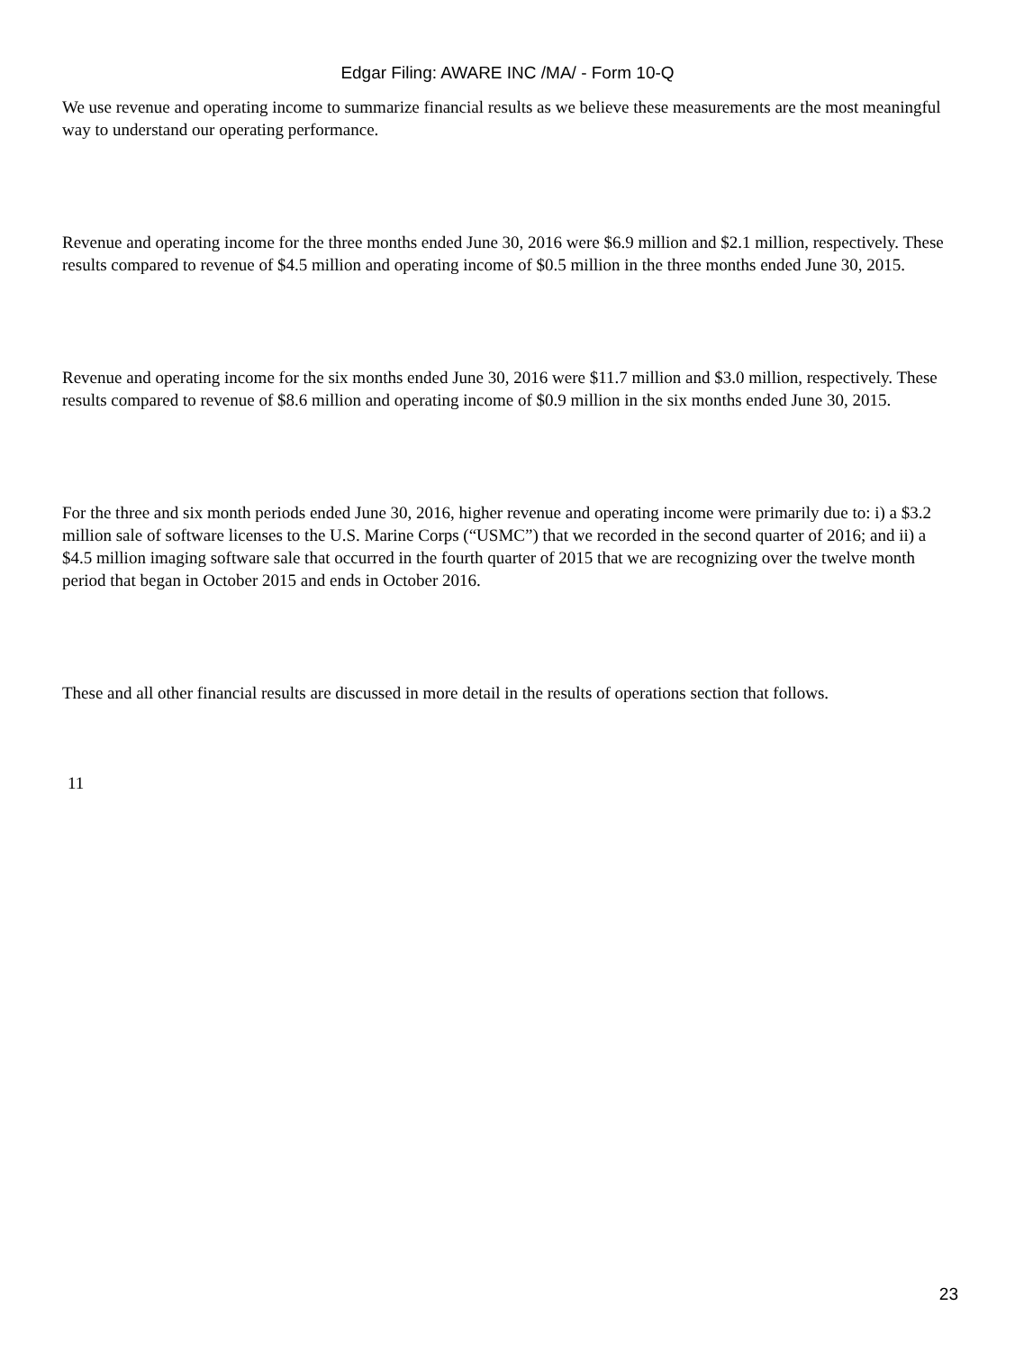Edgar Filing: AWARE INC /MA/ - Form 10-Q
We use revenue and operating income to summarize financial results as we believe these measurements are the most meaningful way to understand our operating performance.
Revenue and operating income for the three months ended June 30, 2016 were $6.9 million and $2.1 million, respectively. These results compared to revenue of $4.5 million and operating income of $0.5 million in the three months ended June 30, 2015.
Revenue and operating income for the six months ended June 30, 2016 were $11.7 million and $3.0 million, respectively. These results compared to revenue of $8.6 million and operating income of $0.9 million in the six months ended June 30, 2015.
For the three and six month periods ended June 30, 2016, higher revenue and operating income were primarily due to: i) a $3.2 million sale of software licenses to the U.S. Marine Corps (“USMC”) that we recorded in the second quarter of 2016; and ii) a $4.5 million imaging software sale that occurred in the fourth quarter of 2015 that we are recognizing over the twelve month period that began in October 2015 and ends in October 2016.
These and all other financial results are discussed in more detail in the results of operations section that follows.
11
23